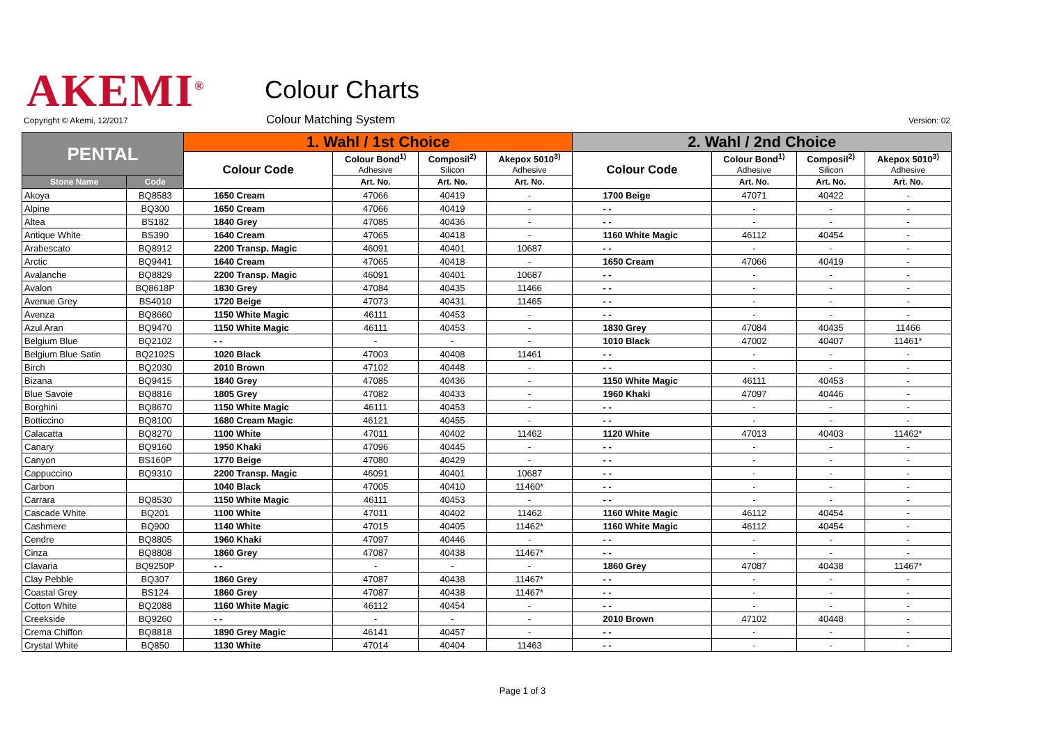AKEMI<sup>®</sup> Colour Charts
Copyright © Akemi, 12/2017 Colour Matching System Version: 02
| PENTAL | | 1. Wahl / 1st Choice | | | | 2. Wahl / 2nd Choice | | | |
| --- | --- | --- | --- | --- | --- | --- | --- | --- | --- |
| | | Colour Code | Colour Bond<sup>1)</sup> Adhesive | Composil<sup>2)</sup> Silicon | Akepox 5010<sup>3)</sup> Adhesive | Colour Code | Colour Bond<sup>1)</sup> Adhesive | Composil<sup>2)</sup> Silicon | Akepox 5010<sup>3)</sup> Adhesive |
| Stone Name | Code | | Art. No. | Art. No. | Art. No. | | Art. No. | Art. No. | Art. No. |
| Akoya | BQ8583 | 1650 Cream | 47066 | 40419 | - | 1700 Beige | 47071 | 40422 | - |
| Alpine | BQ300 | 1650 Cream | 47066 | 40419 | - | - - | - | - | - |
| Altea | BS182 | 1840 Grey | 47085 | 40436 | - | - - | - | - | - |
| Antique White | BS390 | 1640 Cream | 47065 | 40418 | - | 1160 White Magic | 46112 | 40454 | - |
| Arabescato | BQ8912 | 2200 Transp. Magic | 46091 | 40401 | 10687 | - - | - | - | - |
| Arctic | BQ9441 | 1640 Cream | 47065 | 40418 | - | 1650 Cream | 47066 | 40419 | - |
| Avalanche | BQ8829 | 2200 Transp. Magic | 46091 | 40401 | 10687 | - - | - | - | - |
| Avalon | BQ8618P | 1830 Grey | 47084 | 40435 | 11466 | - - | - | - | - |
| Avenue Grey | BS4010 | 1720 Beige | 47073 | 40431 | 11465 | - - | - | - | - |
| Avenza | BQ8660 | 1150 White Magic | 46111 | 40453 | - | - - | - | - | - |
| Azul Aran | BQ9470 | 1150 White Magic | 46111 | 40453 | - | 1830 Grey | 47084 | 40435 | 11466 |
| Belgium Blue | BQ2102 | - - | - | - | - | 1010 Black | 47002 | 40407 | 11461* |
| Belgium Blue Satin | BQ2102S | 1020 Black | 47003 | 40408 | 11461 | - - | - | - | - |
| Birch | BQ2030 | 2010 Brown | 47102 | 40448 | - | - - | - | - | - |
| Bizana | BQ9415 | 1840 Grey | 47085 | 40436 | - | 1150 White Magic | 46111 | 40453 | - |
| Blue Savoie | BQ8816 | 1805 Grey | 47082 | 40433 | - | 1960 Khaki | 47097 | 40446 | - |
| Borghini | BQ8670 | 1150 White Magic | 46111 | 40453 | - | - - | - | - | - |
| Botticcino | BQ8100 | 1680 Cream Magic | 46121 | 40455 | - | - - | - | - | - |
| Calacatta | BQ8270 | 1100 White | 47011 | 40402 | 11462 | 1120 White | 47013 | 40403 | 11462* |
| Canary | BQ9160 | 1950 Khaki | 47096 | 40445 | - | - - | - | - | - |
| Canyon | BS160P | 1770 Beige | 47080 | 40429 | - | - - | - | - | - |
| Cappuccino | BQ9310 | 2200 Transp. Magic | 46091 | 40401 | 10687 | - - | - | - | - |
| Carbon | | 1040 Black | 47005 | 40410 | 11460* | - - | - | - | - |
| Carrara | BQ8530 | 1150 White Magic | 46111 | 40453 | - | - - | - | - | - |
| Cascade White | BQ201 | 1100 White | 47011 | 40402 | 11462 | 1160 White Magic | 46112 | 40454 | - |
| Cashmere | BQ900 | 1140 White | 47015 | 40405 | 11462* | 1160 White Magic | 46112 | 40454 | - |
| Cendre | BQ8805 | 1960 Khaki | 47097 | 40446 | - | - - | - | - | - |
| Cinza | BQ8808 | 1860 Grey | 47087 | 40438 | 11467* | - - | - | - | - |
| Clavaria | BQ9250P | - - | - | - | - | 1860 Grey | 47087 | 40438 | 11467* |
| Clay Pebble | BQ307 | 1860 Grey | 47087 | 40438 | 11467* | - - | - | - | - |
| Coastal Grey | BS124 | 1860 Grey | 47087 | 40438 | 11467* | - - | - | - | - |
| Cotton White | BQ2088 | 1160 White Magic | 46112 | 40454 | - | - - | - | - | - |
| Creekside | BQ9260 | - - | - | - | - | 2010 Brown | 47102 | 40448 | - |
| Crema Chiffon | BQ8818 | 1890 Grey Magic | 46141 | 40457 | - | - - | - | - | - |
| Crystal White | BQ850 | 1130 White | 47014 | 40404 | 11463 | - - | - | - | - |
Page 1 of 3